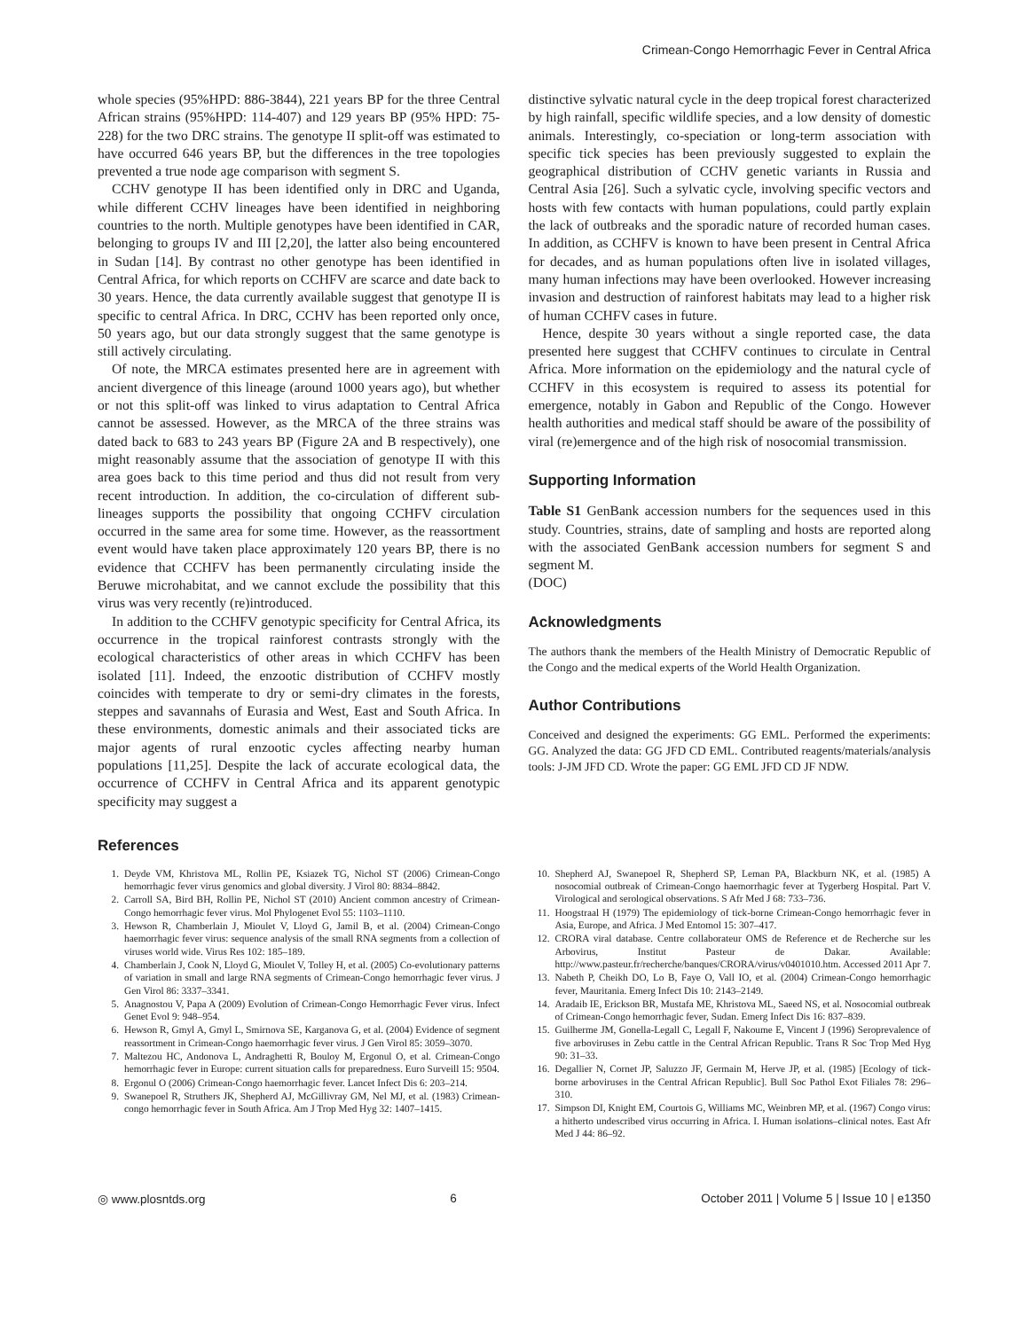Crimean-Congo Hemorrhagic Fever in Central Africa
whole species (95%HPD: 886-3844), 221 years BP for the three Central African strains (95%HPD: 114-407) and 129 years BP (95% HPD: 75-228) for the two DRC strains. The genotype II split-off was estimated to have occurred 646 years BP, but the differences in the tree topologies prevented a true node age comparison with segment S.
CCHV genotype II has been identified only in DRC and Uganda, while different CCHV lineages have been identified in neighboring countries to the north. Multiple genotypes have been identified in CAR, belonging to groups IV and III [2,20], the latter also being encountered in Sudan [14]. By contrast no other genotype has been identified in Central Africa, for which reports on CCHFV are scarce and date back to 30 years. Hence, the data currently available suggest that genotype II is specific to central Africa. In DRC, CCHV has been reported only once, 50 years ago, but our data strongly suggest that the same genotype is still actively circulating.
Of note, the MRCA estimates presented here are in agreement with ancient divergence of this lineage (around 1000 years ago), but whether or not this split-off was linked to virus adaptation to Central Africa cannot be assessed. However, as the MRCA of the three strains was dated back to 683 to 243 years BP (Figure 2A and B respectively), one might reasonably assume that the association of genotype II with this area goes back to this time period and thus did not result from very recent introduction. In addition, the co-circulation of different sub-lineages supports the possibility that ongoing CCHFV circulation occurred in the same area for some time. However, as the reassortment event would have taken place approximately 120 years BP, there is no evidence that CCHFV has been permanently circulating inside the Beruwe microhabitat, and we cannot exclude the possibility that this virus was very recently (re)introduced.
In addition to the CCHFV genotypic specificity for Central Africa, its occurrence in the tropical rainforest contrasts strongly with the ecological characteristics of other areas in which CCHFV has been isolated [11]. Indeed, the enzootic distribution of CCHFV mostly coincides with temperate to dry or semi-dry climates in the forests, steppes and savannahs of Eurasia and West, East and South Africa. In these environments, domestic animals and their associated ticks are major agents of rural enzootic cycles affecting nearby human populations [11,25]. Despite the lack of accurate ecological data, the occurrence of CCHFV in Central Africa and its apparent genotypic specificity may suggest a
distinctive sylvatic natural cycle in the deep tropical forest characterized by high rainfall, specific wildlife species, and a low density of domestic animals. Interestingly, co-speciation or long-term association with specific tick species has been previously suggested to explain the geographical distribution of CCHV genetic variants in Russia and Central Asia [26]. Such a sylvatic cycle, involving specific vectors and hosts with few contacts with human populations, could partly explain the lack of outbreaks and the sporadic nature of recorded human cases. In addition, as CCHFV is known to have been present in Central Africa for decades, and as human populations often live in isolated villages, many human infections may have been overlooked. However increasing invasion and destruction of rainforest habitats may lead to a higher risk of human CCHFV cases in future.
Hence, despite 30 years without a single reported case, the data presented here suggest that CCHFV continues to circulate in Central Africa. More information on the epidemiology and the natural cycle of CCHFV in this ecosystem is required to assess its potential for emergence, notably in Gabon and Republic of the Congo. However health authorities and medical staff should be aware of the possibility of viral (re)emergence and of the high risk of nosocomial transmission.
Supporting Information
Table S1 GenBank accession numbers for the sequences used in this study. Countries, strains, date of sampling and hosts are reported along with the associated GenBank accession numbers for segment S and segment M.
(DOC)
Acknowledgments
The authors thank the members of the Health Ministry of Democratic Republic of the Congo and the medical experts of the World Health Organization.
Author Contributions
Conceived and designed the experiments: GG EML. Performed the experiments: GG. Analyzed the data: GG JFD CD EML. Contributed reagents/materials/analysis tools: J-JM JFD CD. Wrote the paper: GG EML JFD CD JF NDW.
References
1. Deyde VM, Khristova ML, Rollin PE, Ksiazek TG, Nichol ST (2006) Crimean-Congo hemorrhagic fever virus genomics and global diversity. J Virol 80: 8834–8842.
2. Carroll SA, Bird BH, Rollin PE, Nichol ST (2010) Ancient common ancestry of Crimean-Congo hemorrhagic fever virus. Mol Phylogenet Evol 55: 1103–1110.
3. Hewson R, Chamberlain J, Mioulet V, Lloyd G, Jamil B, et al. (2004) Crimean-Congo haemorrhagic fever virus: sequence analysis of the small RNA segments from a collection of viruses world wide. Virus Res 102: 185–189.
4. Chamberlain J, Cook N, Lloyd G, Mioulet V, Tolley H, et al. (2005) Co-evolutionary patterns of variation in small and large RNA segments of Crimean-Congo hemorrhagic fever virus. J Gen Virol 86: 3337–3341.
5. Anagnostou V, Papa A (2009) Evolution of Crimean-Congo Hemorrhagic Fever virus. Infect Genet Evol 9: 948–954.
6. Hewson R, Gmyl A, Gmyl L, Smirnova SE, Karganova G, et al. (2004) Evidence of segment reassortment in Crimean-Congo haemorrhagic fever virus. J Gen Virol 85: 3059–3070.
7. Maltezou HC, Andonova L, Andraghetti R, Bouloy M, Ergonul O, et al. Crimean-Congo hemorrhagic fever in Europe: current situation calls for preparedness. Euro Surveill 15: 9504.
8. Ergonul O (2006) Crimean-Congo haemorrhagic fever. Lancet Infect Dis 6: 203–214.
9. Swanepoel R, Struthers JK, Shepherd AJ, McGillivray GM, Nel MJ, et al. (1983) Crimean-congo hemorrhagic fever in South Africa. Am J Trop Med Hyg 32: 1407–1415.
10. Shepherd AJ, Swanepoel R, Shepherd SP, Leman PA, Blackburn NK, et al. (1985) A nosocomial outbreak of Crimean-Congo haemorrhagic fever at Tygerberg Hospital. Part V. Virological and serological observations. S Afr Med J 68: 733–736.
11. Hoogstraal H (1979) The epidemiology of tick-borne Crimean-Congo hemorrhagic fever in Asia, Europe, and Africa. J Med Entomol 15: 307–417.
12. CRORA viral database. Centre collaborateur OMS de Reference et de Recherche sur les Arbovirus, Institut Pasteur de Dakar. Available: http://www.pasteur.fr/recherche/banques/CRORA/virus/v0401010.htm. Accessed 2011 Apr 7.
13. Nabeth P, Cheikh DO, Lo B, Faye O, Vall IO, et al. (2004) Crimean-Congo hemorrhagic fever, Mauritania. Emerg Infect Dis 10: 2143–2149.
14. Aradaib IE, Erickson BR, Mustafa ME, Khristova ML, Saeed NS, et al. Nosocomial outbreak of Crimean-Congo hemorrhagic fever, Sudan. Emerg Infect Dis 16: 837–839.
15. Guilherme JM, Gonella-Legall C, Legall F, Nakoume E, Vincent J (1996) Seroprevalence of five arboviruses in Zebu cattle in the Central African Republic. Trans R Soc Trop Med Hyg 90: 31–33.
16. Degallier N, Cornet JP, Saluzzo JF, Germain M, Herve JP, et al. (1985) [Ecology of tick-borne arboviruses in the Central African Republic]. Bull Soc Pathol Exot Filiales 78: 296–310.
17. Simpson DI, Knight EM, Courtois G, Williams MC, Weinbren MP, et al. (1967) Congo virus: a hitherto undescribed virus occurring in Africa. I. Human isolations–clinical notes. East Afr Med J 44: 86–92.
◎ www.plosntds.org 6 October 2011 | Volume 5 | Issue 10 | e1350